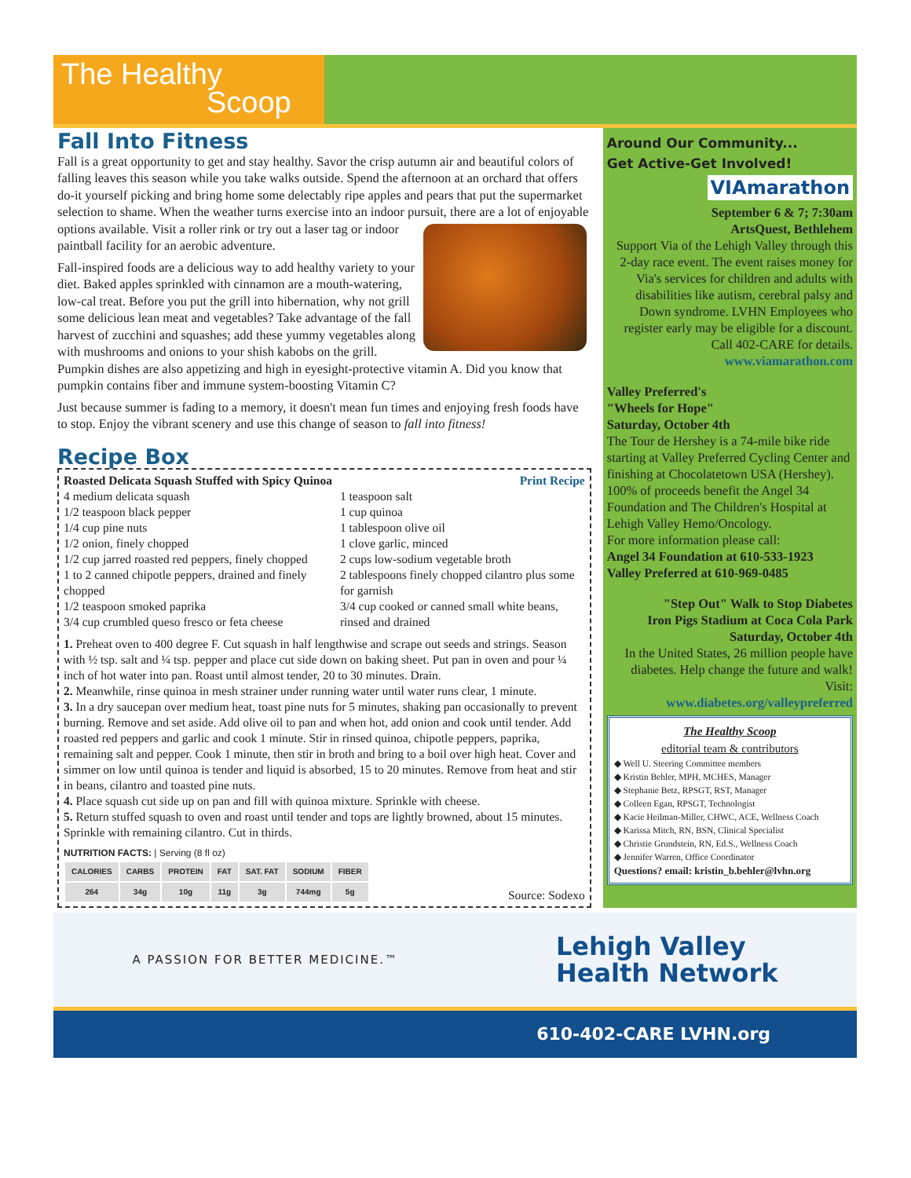The Healthy
Scoop
Fall Into Fitness
Fall is a great opportunity to get and stay healthy. Savor the crisp autumn air and beautiful colors of falling leaves this season while you take walks outside. Spend the afternoon at an orchard that offers do-it yourself picking and bring home some delectably ripe apples and pears that put the supermarket selection to shame. When the weather turns exercise into an indoor pursuit, there are a lot of enjoyable options available. Visit a roller rink or try out a laser tag or indoor paintball facility for an aerobic adventure.
Fall-inspired foods are a delicious way to add healthy variety to your diet. Baked apples sprinkled with cinnamon are a mouth-watering, low-cal treat. Before you put the grill into hibernation, why not grill some delicious lean meat and vegetables? Take advantage of the fall harvest of zucchini and squashes; add these yummy vegetables along with mushrooms and onions to your shish kabobs on the grill. Pumpkin dishes are also appetizing and high in eyesight-protective vitamin A. Did you know that pumpkin contains fiber and immune system-boosting Vitamin C?
Just because summer is fading to a memory, it doesn't mean fun times and enjoying fresh foods have to stop. Enjoy the vibrant scenery and use this change of season to fall into fitness!
Recipe Box
Roasted Delicata Squash Stuffed with Spicy Quinoa Print Recipe
4 medium delicata squash
1/2 teaspoon black pepper
1/4 cup pine nuts
1/2 onion, finely chopped
1/2 cup jarred roasted red peppers, finely chopped
1 to 2 canned chipotle peppers, drained and finely chopped
1/2 teaspoon smoked paprika
3/4 cup crumbled queso fresco or feta cheese
1 teaspoon salt
1 cup quinoa
1 tablespoon olive oil
1 clove garlic, minced
2 cups low-sodium vegetable broth
2 tablespoons finely chopped cilantro plus some for garnish
3/4 cup cooked or canned small white beans, rinsed and drained
1. Preheat oven to 400 degree F. Cut squash in half lengthwise and scrape out seeds and strings. Season with ½ tsp. salt and ¼ tsp. pepper and place cut side down on baking sheet. Put pan in oven and pour ¼ inch of hot water into pan. Roast until almost tender, 20 to 30 minutes. Drain.
2. Meanwhile, rinse quinoa in mesh strainer under running water until water runs clear, 1 minute.
3. In a dry saucepan over medium heat, toast pine nuts for 5 minutes, shaking pan occasionally to prevent burning. Remove and set aside. Add olive oil to pan and when hot, add onion and cook until tender. Add roasted red peppers and garlic and cook 1 minute. Stir in rinsed quinoa, chipotle peppers, paprika, remaining salt and pepper. Cook 1 minute, then stir in broth and bring to a boil over high heat. Cover and simmer on low until quinoa is tender and liquid is absorbed, 15 to 20 minutes. Remove from heat and stir in beans, cilantro and toasted pine nuts.
4. Place squash cut side up on pan and fill with quinoa mixture. Sprinkle with cheese.
5. Return stuffed squash to oven and roast until tender and tops are lightly browned, about 15 minutes. Sprinkle with remaining cilantro. Cut in thirds.
NUTRITION FACTS: | Serving (8 fl oz)
| CALORIES | CARBS | PROTEIN | FAT | SAT. FAT | SODIUM | FIBER |
| --- | --- | --- | --- | --- | --- | --- |
| 264 | 34g | 10g | 11g | 3g | 744mg | 5g |
Source: Sodexo
Around Our Community...
Get Active-Get Involved!
VIAmarathon
September 6 & 7; 7:30am
ArtsQuest, Bethlehem
Support Via of the Lehigh Valley through this 2-day race event. The event raises money for Via's services for children and adults with disabilities like autism, cerebral palsy and Down syndrome. LVHN Employees who register early may be eligible for a discount. Call 402-CARE for details.
www.viamarathon.com
Valley Preferred's
"Wheels for Hope"
Saturday, October 4th
The Tour de Hershey is a 74-mile bike ride starting at Valley Preferred Cycling Center and finishing at Chocolatetown USA (Hershey). 100% of proceeds benefit the Angel 34 Foundation and The Children's Hospital at Lehigh Valley Hemo/Oncology.
For more information please call:
Angel 34 Foundation at 610-533-1923
Valley Preferred at 610-969-0485
"Step Out" Walk to Stop Diabetes
Iron Pigs Stadium at Coca Cola Park
Saturday, October 4th
In the United States, 26 million people have diabetes. Help change the future and walk! Visit:
www.diabetes.org/valleypreferred
The Healthy Scoop
editorial team & contributors
◆ Well U. Steering Committee members
◆ Kristin Behler, MPH, MCHES, Manager
◆ Stephanie Betz, RPSGT, RST, Manager
◆ Colleen Egan, RPSGT, Technologist
◆ Kacie Heilman-Miller, CHWC, ACE, Wellness Coach
◆ Karissa Mitch, RN, BSN, Clinical Specialist
◆ Christie Grundstein, RN, Ed.S., Wellness Coach
◆ Jennifer Warren, Office Coordinator
Questions? email: kristin_b.behler@lvhn.org
A PASSION FOR BETTER MEDICINE.™ Lehigh Valley
Health Network
610-402-CARE LVHN.org